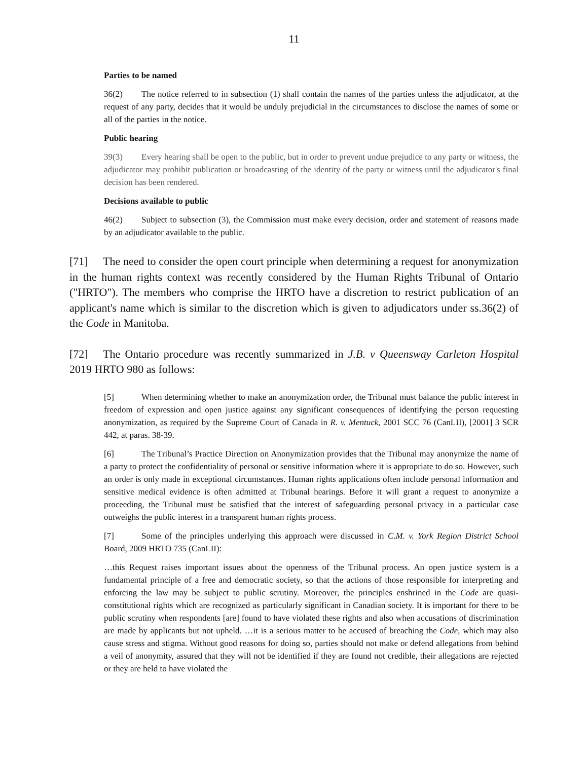11
Parties to be named
36(2) The notice referred to in subsection (1) shall contain the names of the parties unless the adjudicator, at the request of any party, decides that it would be unduly prejudicial in the circumstances to disclose the names of some or all of the parties in the notice.
Public hearing
39(3) Every hearing shall be open to the public, but in order to prevent undue prejudice to any party or witness, the adjudicator may prohibit publication or broadcasting of the identity of the party or witness until the adjudicator's final decision has been rendered.
Decisions available to public
46(2) Subject to subsection (3), the Commission must make every decision, order and statement of reasons made by an adjudicator available to the public.
[71] The need to consider the open court principle when determining a request for anonymization in the human rights context was recently considered by the Human Rights Tribunal of Ontario ("HRTO"). The members who comprise the HRTO have a discretion to restrict publication of an applicant's name which is similar to the discretion which is given to adjudicators under ss.36(2) of the Code in Manitoba.
[72] The Ontario procedure was recently summarized in J.B. v Queensway Carleton Hospital 2019 HRTO 980 as follows:
[5] When determining whether to make an anonymization order, the Tribunal must balance the public interest in freedom of expression and open justice against any significant consequences of identifying the person requesting anonymization, as required by the Supreme Court of Canada in R. v. Mentuck, 2001 SCC 76 (CanLII), [2001] 3 SCR 442, at paras. 38-39.
[6] The Tribunal’s Practice Direction on Anonymization provides that the Tribunal may anonymize the name of a party to protect the confidentiality of personal or sensitive information where it is appropriate to do so. However, such an order is only made in exceptional circumstances. Human rights applications often include personal information and sensitive medical evidence is often admitted at Tribunal hearings. Before it will grant a request to anonymize a proceeding, the Tribunal must be satisfied that the interest of safeguarding personal privacy in a particular case outweighs the public interest in a transparent human rights process.
[7] Some of the principles underlying this approach were discussed in C.M. v. York Region District School Board, 2009 HRTO 735 (CanLII):
…this Request raises important issues about the openness of the Tribunal process. An open justice system is a fundamental principle of a free and democratic society, so that the actions of those responsible for interpreting and enforcing the law may be subject to public scrutiny. Moreover, the principles enshrined in the Code are quasi-constitutional rights which are recognized as particularly significant in Canadian society. It is important for there to be public scrutiny when respondents [are] found to have violated these rights and also when accusations of discrimination are made by applicants but not upheld. …it is a serious matter to be accused of breaching the Code, which may also cause stress and stigma. Without good reasons for doing so, parties should not make or defend allegations from behind a veil of anonymity, assured that they will not be identified if they are found not credible, their allegations are rejected or they are held to have violated the